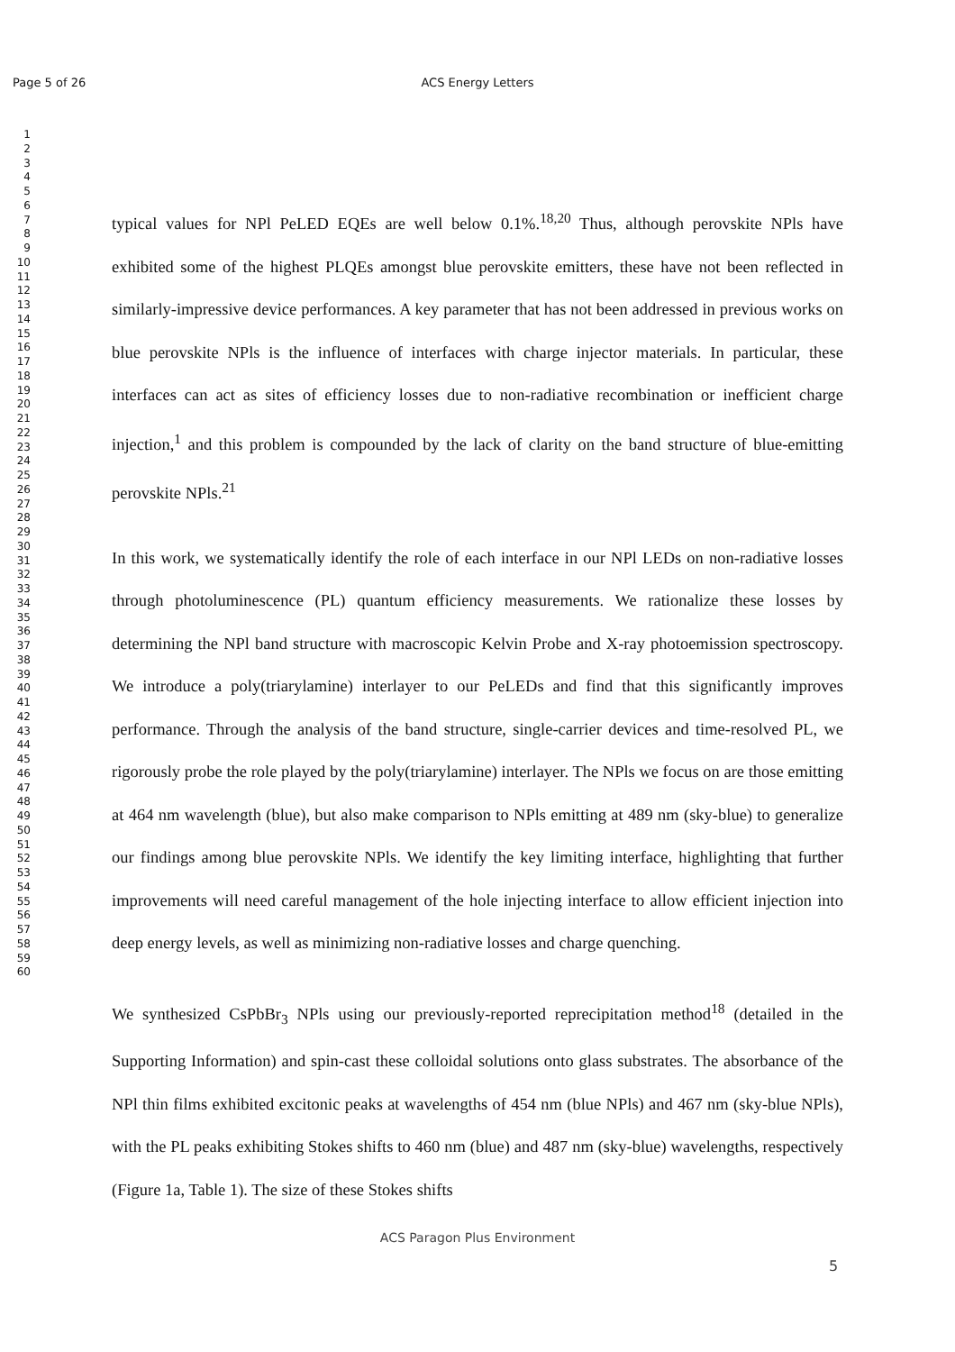Page 5 of 26
ACS Energy Letters
1
2
3
4
5
6
7
8
9
10
11
12
13
14
15
16
17
18
19
20
21
22
23
24
25
26
27
28
29
30
31
32
33
34
35
36
37
38
39
40
41
42
43
44
45
46
47
48
49
50
51
52
53
54
55
56
57
58
59
60
typical values for NPl PeLED EQEs are well below 0.1%.<sup>18,20</sup> Thus, although perovskite NPls have exhibited some of the highest PLQEs amongst blue perovskite emitters, these have not been reflected in similarly-impressive device performances. A key parameter that has not been addressed in previous works on blue perovskite NPls is the influence of interfaces with charge injector materials. In particular, these interfaces can act as sites of efficiency losses due to non-radiative recombination or inefficient charge injection,<sup>1</sup> and this problem is compounded by the lack of clarity on the band structure of blue-emitting perovskite NPls.<sup>21</sup>
In this work, we systematically identify the role of each interface in our NPl LEDs on non-radiative losses through photoluminescence (PL) quantum efficiency measurements. We rationalize these losses by determining the NPl band structure with macroscopic Kelvin Probe and X-ray photoemission spectroscopy. We introduce a poly(triarylamine) interlayer to our PeLEDs and find that this significantly improves performance. Through the analysis of the band structure, single-carrier devices and time-resolved PL, we rigorously probe the role played by the poly(triarylamine) interlayer. The NPls we focus on are those emitting at 464 nm wavelength (blue), but also make comparison to NPls emitting at 489 nm (sky-blue) to generalize our findings among blue perovskite NPls. We identify the key limiting interface, highlighting that further improvements will need careful management of the hole injecting interface to allow efficient injection into deep energy levels, as well as minimizing non-radiative losses and charge quenching.
We synthesized CsPbBr<sub>3</sub> NPls using our previously-reported reprecipitation method<sup>18</sup> (detailed in the Supporting Information) and spin-cast these colloidal solutions onto glass substrates. The absorbance of the NPl thin films exhibited excitonic peaks at wavelengths of 454 nm (blue NPls) and 467 nm (sky-blue NPls), with the PL peaks exhibiting Stokes shifts to 460 nm (blue) and 487 nm (sky-blue) wavelengths, respectively (Figure 1a, Table 1). The size of these Stokes shifts
ACS Paragon Plus Environment
5